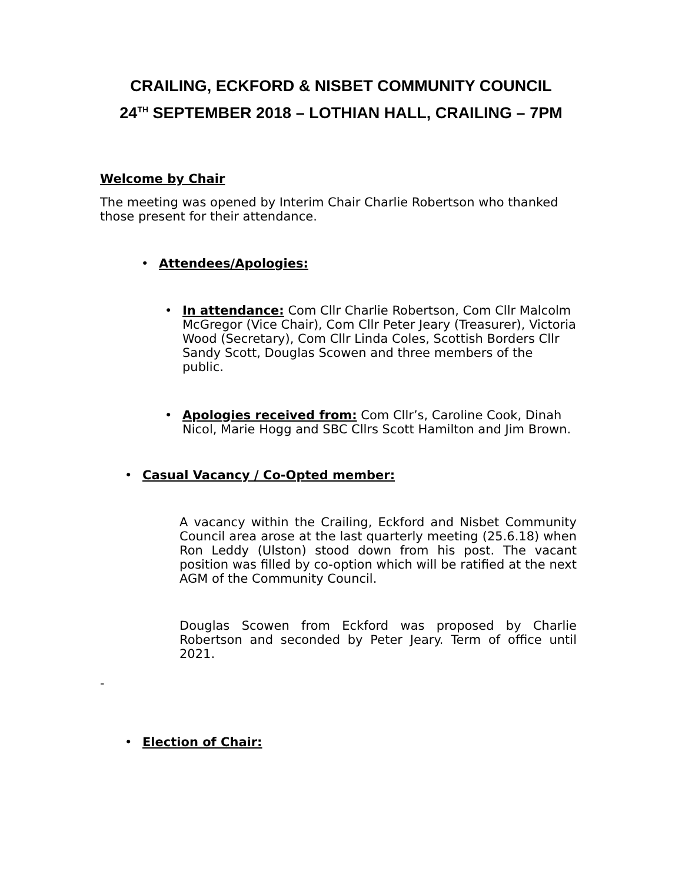CRAILING, ECKFORD & NISBET COMMUNITY COUNCIL
24<sup>TH</sup> SEPTEMBER 2018 – LOTHIAN HALL, CRAILING – 7PM
Welcome by Chair
The meeting was opened by Interim Chair Charlie Robertson who thanked those present for their attendance.
• Attendees/Apologies:
• In attendance: Com Cllr Charlie Robertson, Com Cllr Malcolm McGregor (Vice Chair), Com Cllr Peter Jeary (Treasurer), Victoria Wood (Secretary), Com Cllr Linda Coles, Scottish Borders Cllr Sandy Scott, Douglas Scowen and three members of the public.
• Apologies received from: Com Cllr’s, Caroline Cook, Dinah Nicol, Marie Hogg and SBC Cllrs Scott Hamilton and Jim Brown.
• Casual Vacancy / Co-Opted member:
A vacancy within the Crailing, Eckford and Nisbet Community Council area arose at the last quarterly meeting (25.6.18) when Ron Leddy (Ulston) stood down from his post. The vacant position was filled by co-option which will be ratified at the next AGM of the Community Council.
Douglas Scowen from Eckford was proposed by Charlie Robertson and seconded by Peter Jeary. Term of office until 2021.
-
• Election of Chair: